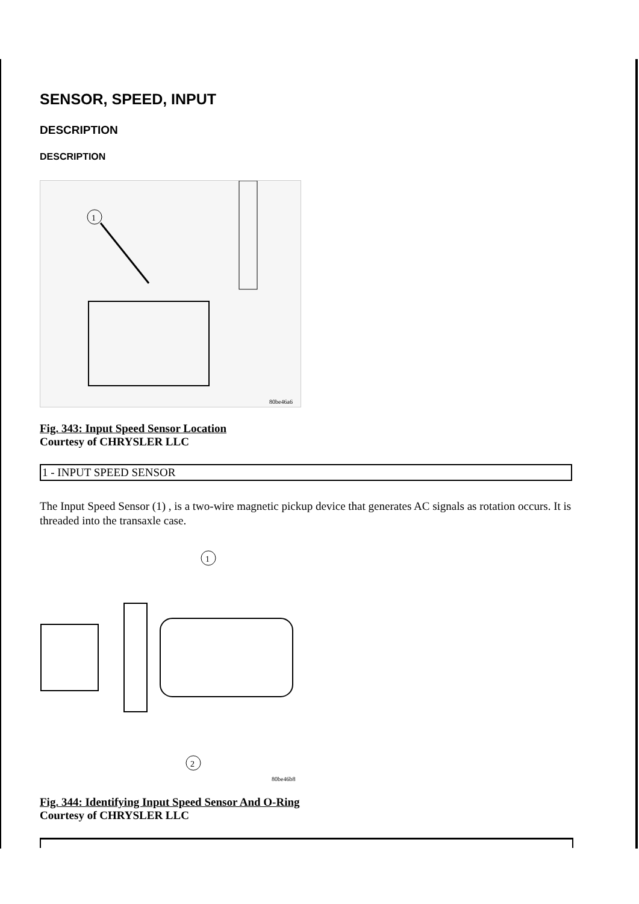SENSOR, SPEED, INPUT
DESCRIPTION
DESCRIPTION
1
80be46a6
Fig. 343: Input Speed Sensor Location
Courtesy of CHRYSLER LLC
| 1 - INPUT SPEED SENSOR |
The Input Speed Sensor (1) , is a two-wire magnetic pickup device that generates AC signals as rotation occurs. It is threaded into the transaxle case.
1
2
80be46b8
Fig. 344: Identifying Input Speed Sensor And O-Ring
Courtesy of CHRYSLER LLC